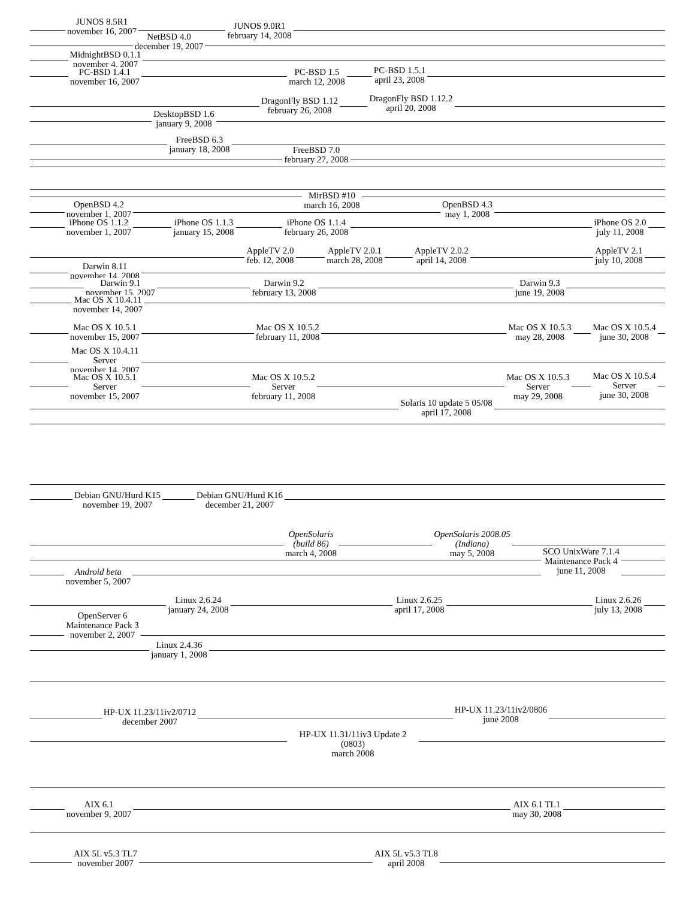JUNOS 8.5R1
november 16, 2007
JUNOS 9.0R1
february 14, 2008
NetBSD 4.0
december 19, 2007
MidnightBSD 0.1.1
november 4, 2007
PC-BSD 1.4.1
november 16, 2007
PC-BSD 1.5
march 12, 2008
PC-BSD 1.5.1
april 23, 2008
DragonFly BSD 1.12
february 26, 2008
DragonFly BSD 1.12.2
april 20, 2008
DesktopBSD 1.6
january 9, 2008
FreeBSD 6.3
january 18, 2008
FreeBSD 7.0
february 27, 2008
MirBSD #10
march 16, 2008
OpenBSD 4.2
november 1, 2007
OpenBSD 4.3
may 1, 2008
iPhone OS 1.1.2
november 1, 2007
iPhone OS 1.1.3
january 15, 2008
iPhone OS 1.1.4
february 26, 2008
iPhone OS 2.0
july 11, 2008
AppleTV 2.0
feb. 12, 2008
AppleTV 2.0.1
march 28, 2008
AppleTV 2.0.2
april 14, 2008
AppleTV 2.1
july 10, 2008
Darwin 8.11
november 14, 2008
Darwin 9.1
november 15, 2007
Darwin 9.2
february 13, 2008
Darwin 9.3
june 19, 2008
Mac OS X 10.4.11
november 14, 2007
Mac OS X 10.5.1
november 15, 2007
Mac OS X 10.5.2
february 11, 2008
Mac OS X 10.5.3
may 28, 2008
Mac OS X 10.5.4
june 30, 2008
Mac OS X 10.4.11
Server
november 14, 2007
Mac OS X 10.5.1
Server
november 15, 2007
Mac OS X 10.5.2
Server
february 11, 2008
Mac OS X 10.5.3
Server
may 29, 2008
Mac OS X 10.5.4
Server
june 30, 2008
Solaris 10 update 5 05/08
april 17, 2008
Debian GNU/Hurd K15
november 19, 2007
Debian GNU/Hurd K16
december 21, 2007
OpenSolaris
(build 86)
march 4, 2008
OpenSolaris 2008.05
(Indiana)
may 5, 2008
SCO UnixWare 7.1.4
Maintenance Pack 4
june 11, 2008
Android beta
november 5, 2007
Linux 2.6.24
january 24, 2008
Linux 2.6.25
april 17, 2008
Linux 2.6.26
july 13, 2008
OpenServer 6
Maintenance Pack 3
november 2, 2007
Linux 2.4.36
january 1, 2008
HP-UX 11.23/11iv2/0712
december 2007
HP-UX 11.23/11iv2/0806
june 2008
HP-UX 11.31/11iv3 Update 2 (0803)
march 2008
AIX 6.1
november 9, 2007
AIX 6.1 TL1
may 30, 2008
AIX 5L v5.3 TL7
november 2007
AIX 5L v5.3 TL8
april 2008